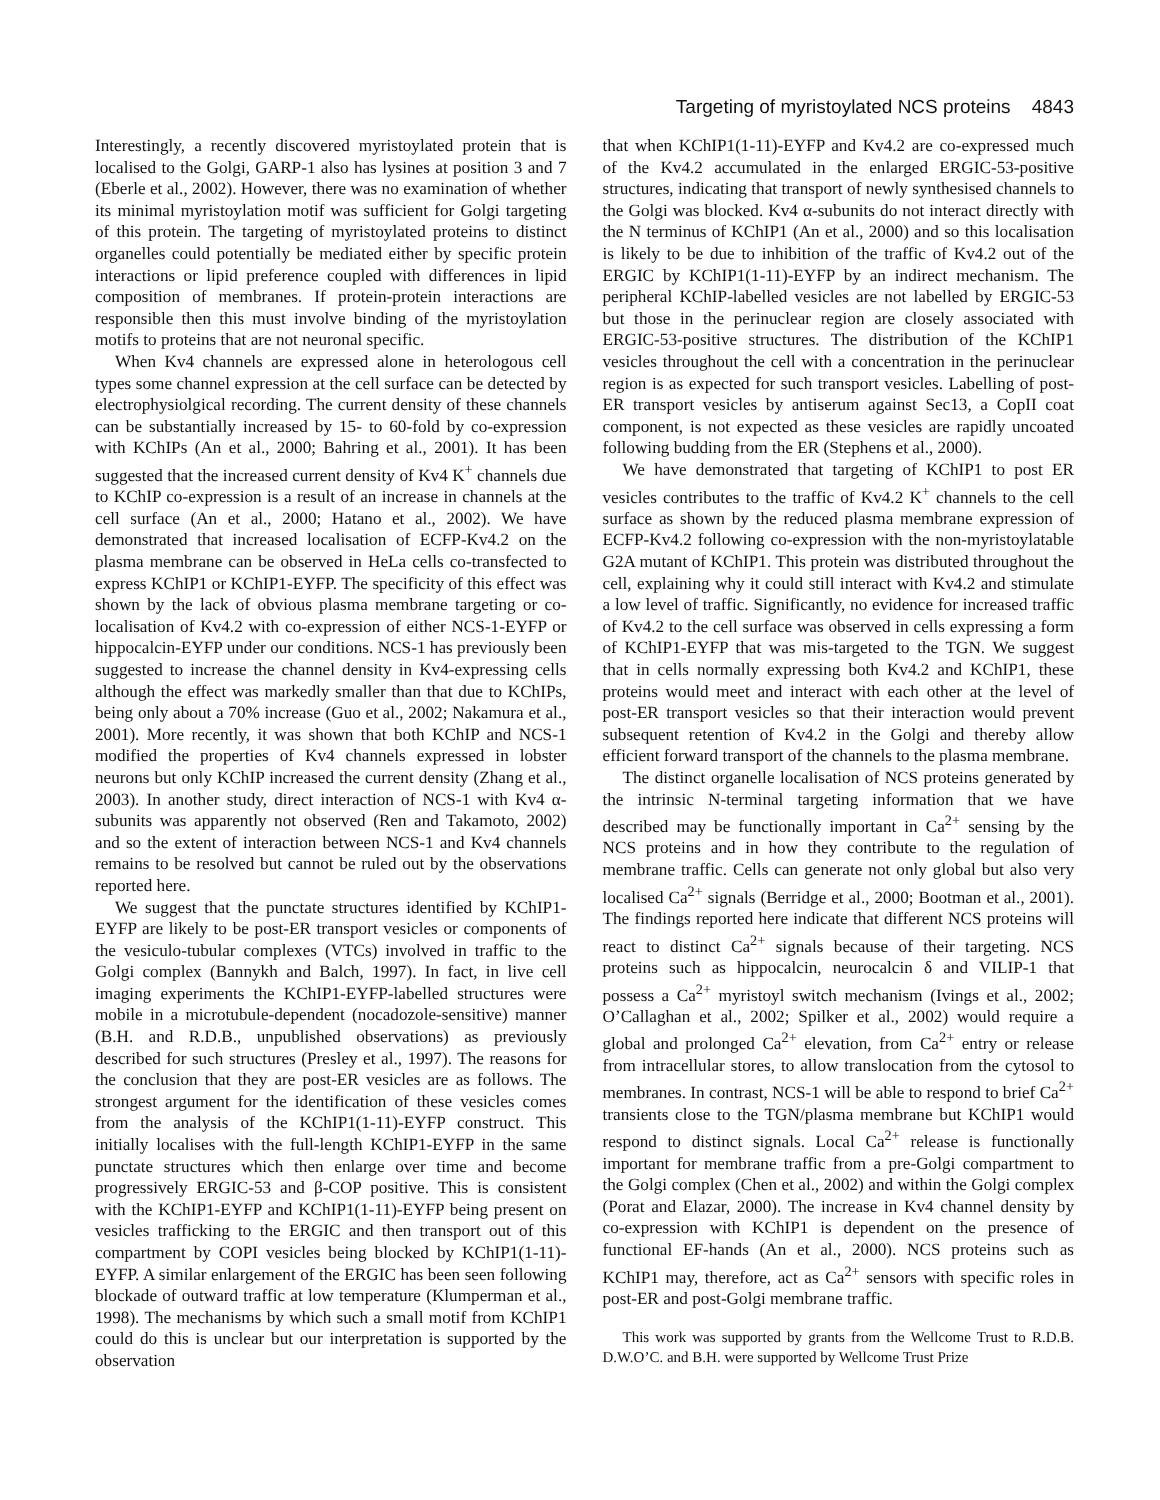Targeting of myristoylated NCS proteins 4843
Interestingly, a recently discovered myristoylated protein that is localised to the Golgi, GARP-1 also has lysines at position 3 and 7 (Eberle et al., 2002). However, there was no examination of whether its minimal myristoylation motif was sufficient for Golgi targeting of this protein. The targeting of myristoylated proteins to distinct organelles could potentially be mediated either by specific protein interactions or lipid preference coupled with differences in lipid composition of membranes. If protein-protein interactions are responsible then this must involve binding of the myristoylation motifs to proteins that are not neuronal specific.
When Kv4 channels are expressed alone in heterologous cell types some channel expression at the cell surface can be detected by electrophysiolgical recording. The current density of these channels can be substantially increased by 15- to 60-fold by co-expression with KChIPs (An et al., 2000; Bahring et al., 2001). It has been suggested that the increased current density of Kv4 K<sup>+</sup> channels due to KChIP co-expression is a result of an increase in channels at the cell surface (An et al., 2000; Hatano et al., 2002). We have demonstrated that increased localisation of ECFP-Kv4.2 on the plasma membrane can be observed in HeLa cells co-transfected to express KChIP1 or KChIP1-EYFP. The specificity of this effect was shown by the lack of obvious plasma membrane targeting or co-localisation of Kv4.2 with co-expression of either NCS-1-EYFP or hippocalcin-EYFP under our conditions. NCS-1 has previously been suggested to increase the channel density in Kv4-expressing cells although the effect was markedly smaller than that due to KChIPs, being only about a 70% increase (Guo et al., 2002; Nakamura et al., 2001). More recently, it was shown that both KChIP and NCS-1 modified the properties of Kv4 channels expressed in lobster neurons but only KChIP increased the current density (Zhang et al., 2003). In another study, direct interaction of NCS-1 with Kv4 α-subunits was apparently not observed (Ren and Takamoto, 2002) and so the extent of interaction between NCS-1 and Kv4 channels remains to be resolved but cannot be ruled out by the observations reported here.
We suggest that the punctate structures identified by KChIP1-EYFP are likely to be post-ER transport vesicles or components of the vesiculo-tubular complexes (VTCs) involved in traffic to the Golgi complex (Bannykh and Balch, 1997). In fact, in live cell imaging experiments the KChIP1-EYFP-labelled structures were mobile in a microtubule-dependent (nocadozole-sensitive) manner (B.H. and R.D.B., unpublished observations) as previously described for such structures (Presley et al., 1997). The reasons for the conclusion that they are post-ER vesicles are as follows. The strongest argument for the identification of these vesicles comes from the analysis of the KChIP1(1-11)-EYFP construct. This initially localises with the full-length KChIP1-EYFP in the same punctate structures which then enlarge over time and become progressively ERGIC-53 and β-COP positive. This is consistent with the KChIP1-EYFP and KChIP1(1-11)-EYFP being present on vesicles trafficking to the ERGIC and then transport out of this compartment by COPI vesicles being blocked by KChIP1(1-11)-EYFP. A similar enlargement of the ERGIC has been seen following blockade of outward traffic at low temperature (Klumperman et al., 1998). The mechanisms by which such a small motif from KChIP1 could do this is unclear but our interpretation is supported by the observation
that when KChIP1(1-11)-EYFP and Kv4.2 are co-expressed much of the Kv4.2 accumulated in the enlarged ERGIC-53-positive structures, indicating that transport of newly synthesised channels to the Golgi was blocked. Kv4 α-subunits do not interact directly with the N terminus of KChIP1 (An et al., 2000) and so this localisation is likely to be due to inhibition of the traffic of Kv4.2 out of the ERGIC by KChIP1(1-11)-EYFP by an indirect mechanism. The peripheral KChIP-labelled vesicles are not labelled by ERGIC-53 but those in the perinuclear region are closely associated with ERGIC-53-positive structures. The distribution of the KChIP1 vesicles throughout the cell with a concentration in the perinuclear region is as expected for such transport vesicles. Labelling of post-ER transport vesicles by antiserum against Sec13, a CopII coat component, is not expected as these vesicles are rapidly uncoated following budding from the ER (Stephens et al., 2000).
We have demonstrated that targeting of KChIP1 to post ER vesicles contributes to the traffic of Kv4.2 K<sup>+</sup> channels to the cell surface as shown by the reduced plasma membrane expression of ECFP-Kv4.2 following co-expression with the non-myristoylatable G2A mutant of KChIP1. This protein was distributed throughout the cell, explaining why it could still interact with Kv4.2 and stimulate a low level of traffic. Significantly, no evidence for increased traffic of Kv4.2 to the cell surface was observed in cells expressing a form of KChIP1-EYFP that was mis-targeted to the TGN. We suggest that in cells normally expressing both Kv4.2 and KChIP1, these proteins would meet and interact with each other at the level of post-ER transport vesicles so that their interaction would prevent subsequent retention of Kv4.2 in the Golgi and thereby allow efficient forward transport of the channels to the plasma membrane.
The distinct organelle localisation of NCS proteins generated by the intrinsic N-terminal targeting information that we have described may be functionally important in Ca<sup>2+</sup> sensing by the NCS proteins and in how they contribute to the regulation of membrane traffic. Cells can generate not only global but also very localised Ca<sup>2+</sup> signals (Berridge et al., 2000; Bootman et al., 2001). The findings reported here indicate that different NCS proteins will react to distinct Ca<sup>2+</sup> signals because of their targeting. NCS proteins such as hippocalcin, neurocalcin δ and VILIP-1 that possess a Ca<sup>2+</sup> myristoyl switch mechanism (Ivings et al., 2002; O’Callaghan et al., 2002; Spilker et al., 2002) would require a global and prolonged Ca<sup>2+</sup> elevation, from Ca<sup>2+</sup> entry or release from intracellular stores, to allow translocation from the cytosol to membranes. In contrast, NCS-1 will be able to respond to brief Ca<sup>2+</sup> transients close to the TGN/plasma membrane but KChIP1 would respond to distinct signals. Local Ca<sup>2+</sup> release is functionally important for membrane traffic from a pre-Golgi compartment to the Golgi complex (Chen et al., 2002) and within the Golgi complex (Porat and Elazar, 2000). The increase in Kv4 channel density by co-expression with KChIP1 is dependent on the presence of functional EF-hands (An et al., 2000). NCS proteins such as KChIP1 may, therefore, act as Ca<sup>2+</sup> sensors with specific roles in post-ER and post-Golgi membrane traffic.
This work was supported by grants from the Wellcome Trust to R.D.B. D.W.O’C. and B.H. were supported by Wellcome Trust Prize